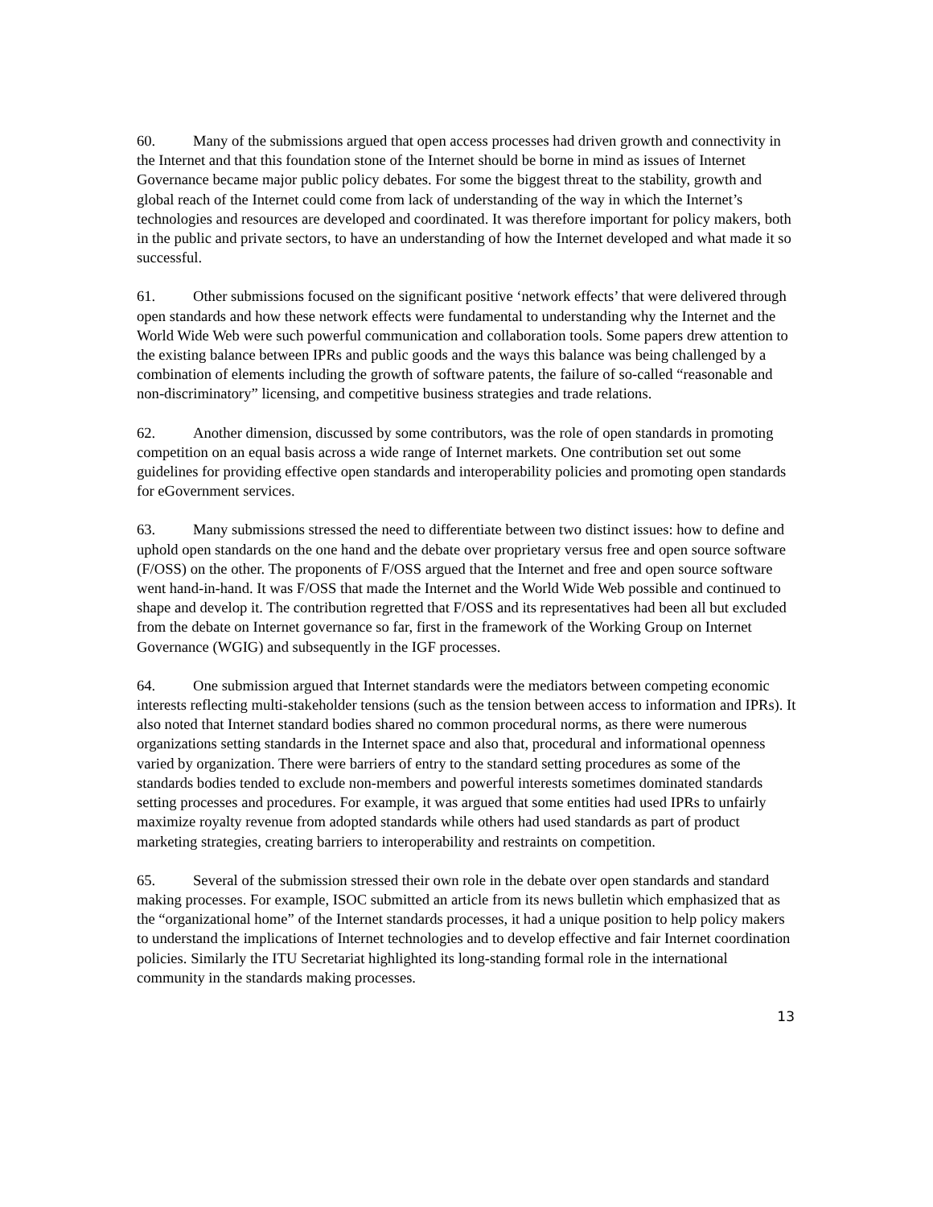60. Many of the submissions argued that open access processes had driven growth and connectivity in the Internet and that this foundation stone of the Internet should be borne in mind as issues of Internet Governance became major public policy debates. For some the biggest threat to the stability, growth and global reach of the Internet could come from lack of understanding of the way in which the Internet’s technologies and resources are developed and coordinated. It was therefore important for policy makers, both in the public and private sectors, to have an understanding of how the Internet developed and what made it so successful.
61. Other submissions focused on the significant positive ‘network effects’ that were delivered through open standards and how these network effects were fundamental to understanding why the Internet and the World Wide Web were such powerful communication and collaboration tools. Some papers drew attention to the existing balance between IPRs and public goods and the ways this balance was being challenged by a combination of elements including the growth of software patents, the failure of so-called “reasonable and non-discriminatory” licensing, and competitive business strategies and trade relations.
62. Another dimension, discussed by some contributors, was the role of open standards in promoting competition on an equal basis across a wide range of Internet markets. One contribution set out some guidelines for providing effective open standards and interoperability policies and promoting open standards for eGovernment services.
63. Many submissions stressed the need to differentiate between two distinct issues: how to define and uphold open standards on the one hand and the debate over proprietary versus free and open source software (F/OSS) on the other. The proponents of F/OSS argued that the Internet and free and open source software went hand-in-hand. It was F/OSS that made the Internet and the World Wide Web possible and continued to shape and develop it. The contribution regretted that F/OSS and its representatives had been all but excluded from the debate on Internet governance so far, first in the framework of the Working Group on Internet Governance (WGIG) and subsequently in the IGF processes.
64. One submission argued that Internet standards were the mediators between competing economic interests reflecting multi-stakeholder tensions (such as the tension between access to information and IPRs). It also noted that Internet standard bodies shared no common procedural norms, as there were numerous organizations setting standards in the Internet space and also that, procedural and informational openness varied by organization. There were barriers of entry to the standard setting procedures as some of the standards bodies tended to exclude non-members and powerful interests sometimes dominated standards setting processes and procedures. For example, it was argued that some entities had used IPRs to unfairly maximize royalty revenue from adopted standards while others had used standards as part of product marketing strategies, creating barriers to interoperability and restraints on competition.
65. Several of the submission stressed their own role in the debate over open standards and standard making processes. For example, ISOC submitted an article from its news bulletin which emphasized that as the “organizational home” of the Internet standards processes, it had a unique position to help policy makers to understand the implications of Internet technologies and to develop effective and fair Internet coordination policies. Similarly the ITU Secretariat highlighted its long-standing formal role in the international community in the standards making processes.
13